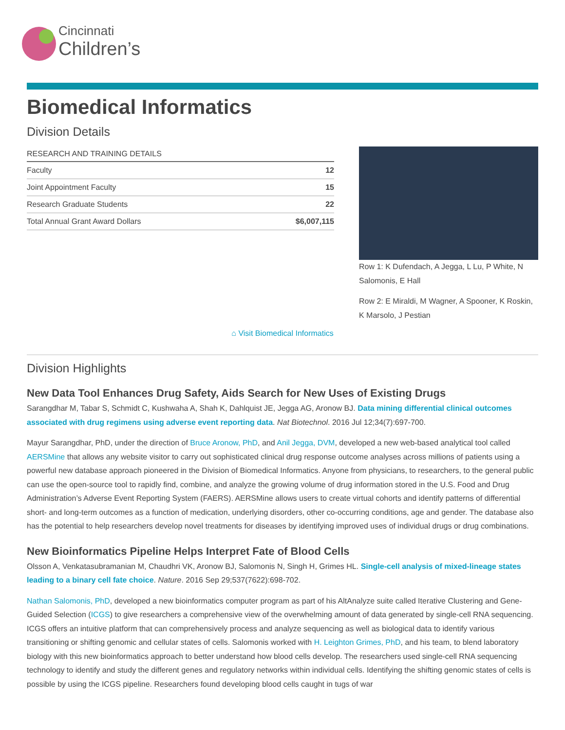Cincinnati
Children’s
Biomedical Informatics
Division Details
| RESEARCH AND TRAINING DETAILS | |
| --- | --- |
| Faculty | 12 |
| Joint Appointment Faculty | 15 |
| Research Graduate Students | 22 |
| Total Annual Grant Award Dollars | $6,007,115 |
Row 1: K Dufendach, A Jegga, L Lu, P White, N Salomonis, E Hall
Row 2: E Miraldi, M Wagner, A Spooner, K Roskin, K Marsolo, J Pestian
⌂ Visit Biomedical Informatics
Division Highlights
New Data Tool Enhances Drug Safety, Aids Search for New Uses of Existing Drugs
Sarangdhar M, Tabar S, Schmidt C, Kushwaha A, Shah K, Dahlquist JE, Jegga AG, Aronow BJ. Data mining differential clinical outcomes associated with drug regimens using adverse event reporting data. Nat Biotechnol. 2016 Jul 12;34(7):697-700.
Mayur Sarangdhar, PhD, under the direction of Bruce Aronow, PhD, and Anil Jegga, DVM, developed a new web-based analytical tool called AERSMine that allows any website visitor to carry out sophisticated clinical drug response outcome analyses across millions of patients using a powerful new database approach pioneered in the Division of Biomedical Informatics. Anyone from physicians, to researchers, to the general public can use the open-source tool to rapidly find, combine, and analyze the growing volume of drug information stored in the U.S. Food and Drug Administration’s Adverse Event Reporting System (FAERS). AERSMine allows users to create virtual cohorts and identify patterns of differential short- and long-term outcomes as a function of medication, underlying disorders, other co-occurring conditions, age and gender. The database also has the potential to help researchers develop novel treatments for diseases by identifying improved uses of individual drugs or drug combinations.
New Bioinformatics Pipeline Helps Interpret Fate of Blood Cells
Olsson A, Venkatasubramanian M, Chaudhri VK, Aronow BJ, Salomonis N, Singh H, Grimes HL. Single-cell analysis of mixed-lineage states leading to a binary cell fate choice. Nature. 2016 Sep 29;537(7622):698-702.
Nathan Salomonis, PhD, developed a new bioinformatics computer program as part of his AltAnalyze suite called Iterative Clustering and Gene-Guided Selection (ICGS) to give researchers a comprehensive view of the overwhelming amount of data generated by single-cell RNA sequencing. ICGS offers an intuitive platform that can comprehensively process and analyze sequencing as well as biological data to identify various transitioning or shifting genomic and cellular states of cells. Salomonis worked with H. Leighton Grimes, PhD, and his team, to blend laboratory biology with this new bioinformatics approach to better understand how blood cells develop. The researchers used single-cell RNA sequencing technology to identify and study the different genes and regulatory networks within individual cells. Identifying the shifting genomic states of cells is possible by using the ICGS pipeline. Researchers found developing blood cells caught in tugs of war